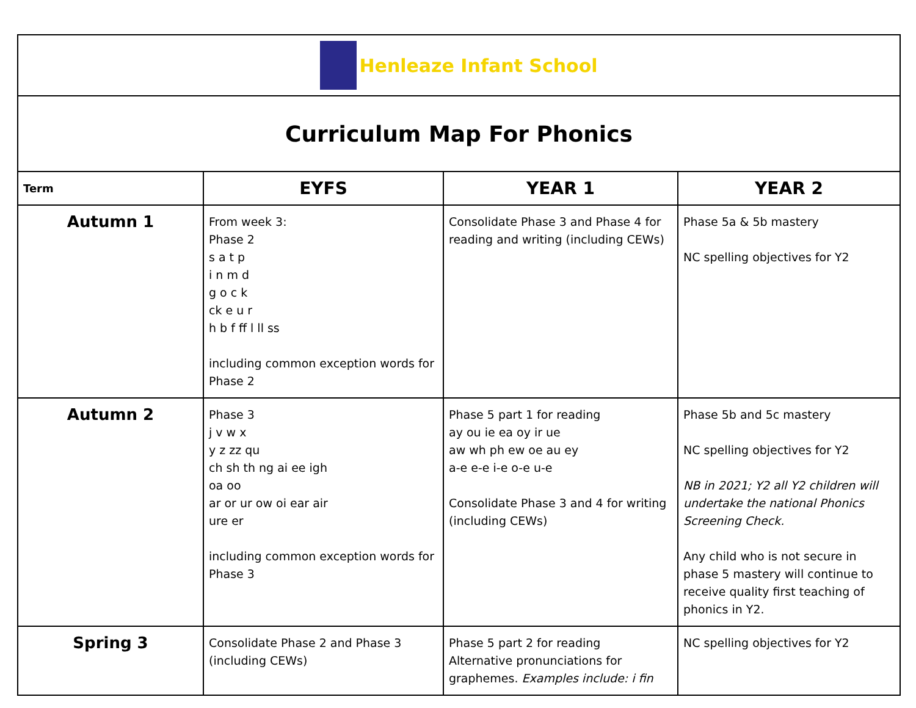| Henleaze Infant School | | | |
| Curriculum Map For Phonics | | | |
| Term | EYFS | YEAR 1 | YEAR 2 |
| Autumn 1 | From week 3: Phase 2 s a t p i n m d g o c k ck e u r h b f ff l ll ss including common exception words for Phase 2 | Consolidate Phase 3 and Phase 4 for reading and writing (including CEWs) | Phase 5a & 5b mastery NC spelling objectives for Y2 |
| Autumn 2 | Phase 3 j v w x y z zz qu ch sh th ng ai ee igh oa oo ar or ur ow oi ear air ure er including common exception words for Phase 3 | Phase 5 part 1 for reading ay ou ie ea oy ir ue aw wh ph ew oe au ey a-e e-e i-e o-e u-e Consolidate Phase 3 and 4 for writing (including CEWs) | Phase 5b and 5c mastery NC spelling objectives for Y2 NB in 2021; Y2 all Y2 children will undertake the national Phonics Screening Check. Any child who is not secure in phase 5 mastery will continue to receive quality first teaching of phonics in Y2. |
| Spring 3 | Consolidate Phase 2 and Phase 3 (including CEWs) | Phase 5 part 2 for reading Alternative pronunciations for graphemes. Examples include: i fin | NC spelling objectives for Y2 |